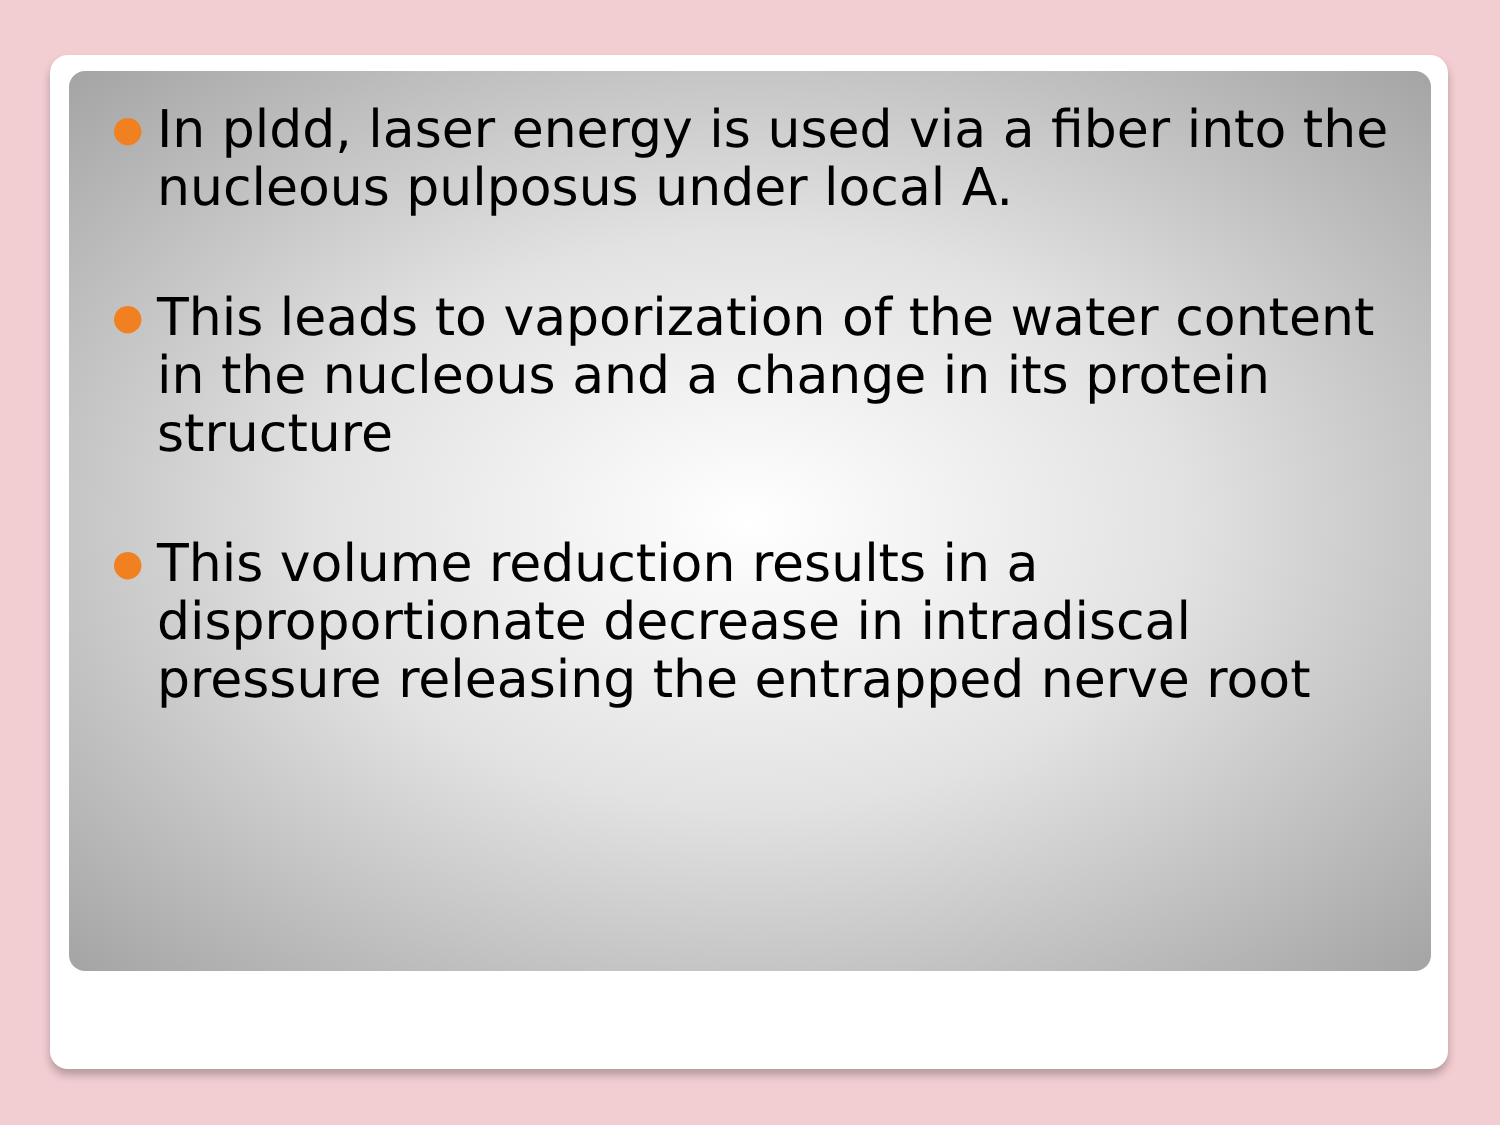● In pldd, laser energy is used via a fiber into the nucleous pulposus under local A.
● This leads to vaporization of the water content in the nucleous and a change in its protein structure
● This volume reduction results in a disproportionate decrease in intradiscal pressure releasing the entrapped nerve root